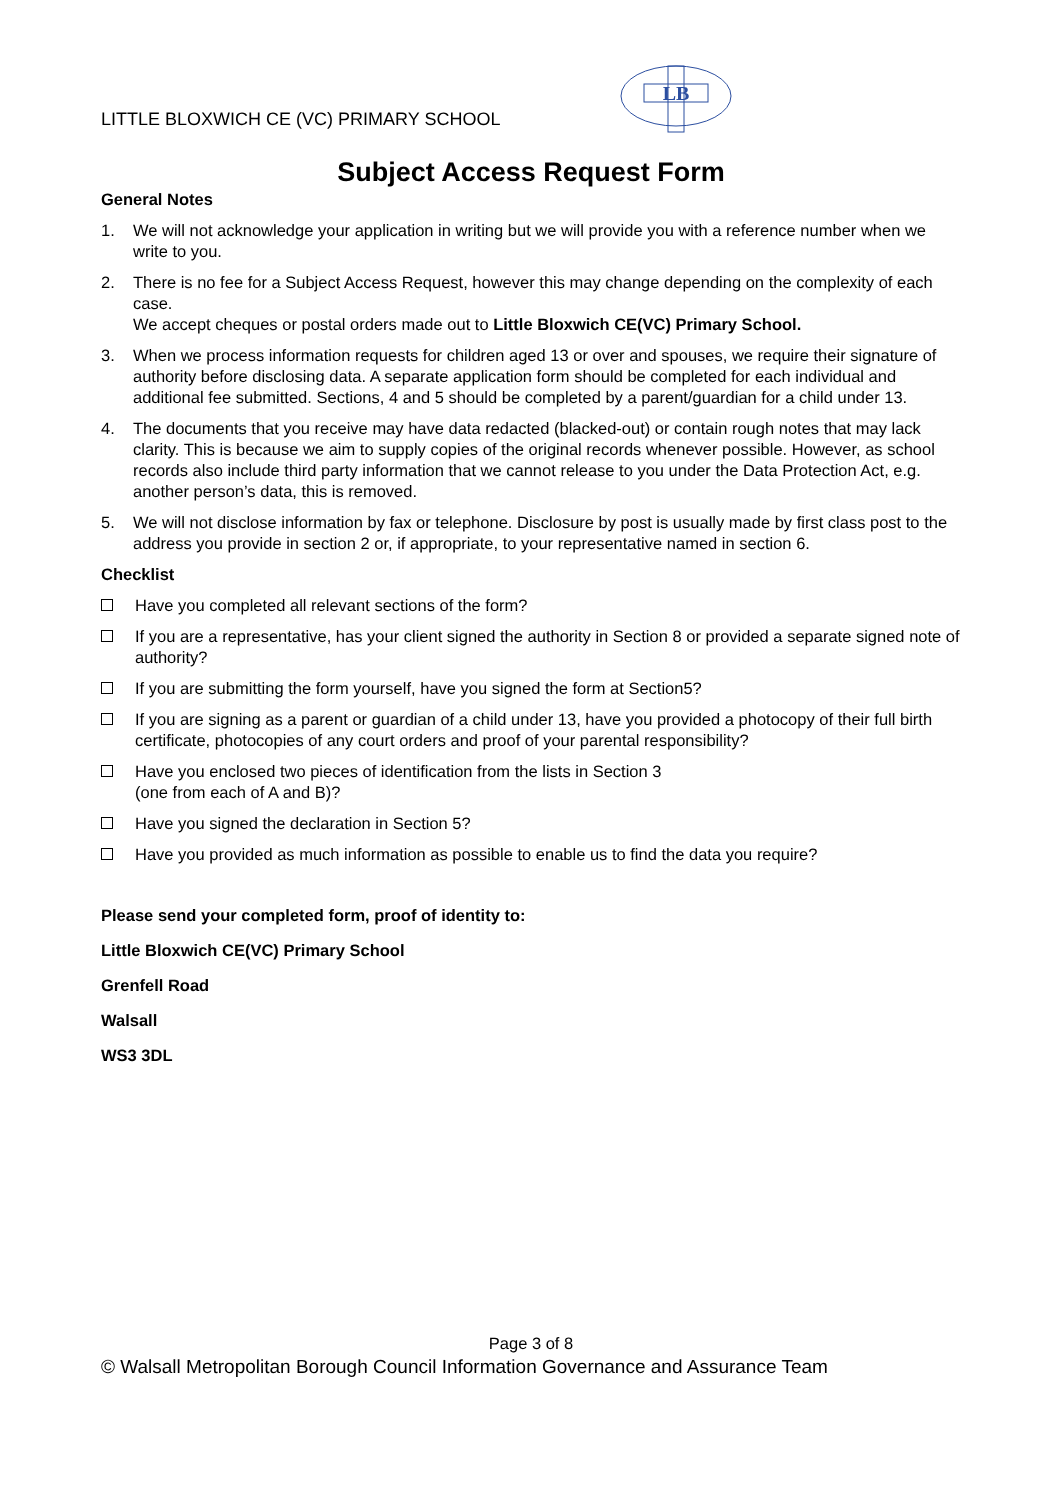LITTLE BLOXWICH CE (VC) PRIMARY SCHOOL
LB
Subject Access Request Form
General Notes
1. We will not acknowledge your application in writing but we will provide you with a reference number when we write to you.
2. There is no fee for a Subject Access Request, however this may change depending on the complexity of each case.
We accept cheques or postal orders made out to Little Bloxwich CE(VC) Primary School.
3. When we process information requests for children aged 13 or over and spouses, we require their signature of authority before disclosing data. A separate application form should be completed for each individual and additional fee submitted. Sections, 4 and 5 should be completed by a parent/guardian for a child under 13.
4. The documents that you receive may have data redacted (blacked-out) or contain rough notes that may lack clarity. This is because we aim to supply copies of the original records whenever possible. However, as school records also include third party information that we cannot release to you under the Data Protection Act, e.g. another person’s data, this is removed.
5. We will not disclose information by fax or telephone. Disclosure by post is usually made by first class post to the address you provide in section 2 or, if appropriate, to your representative named in section 6.
Checklist
Have you completed all relevant sections of the form?
If you are a representative, has your client signed the authority in Section 8 or provided a separate signed note of authority?
If you are submitting the form yourself, have you signed the form at Section5?
If you are signing as a parent or guardian of a child under 13, have you provided a photocopy of their full birth certificate, photocopies of any court orders and proof of your parental responsibility?
Have you enclosed two pieces of identification from the lists in Section 3
(one from each of A and B)?
Have you signed the declaration in Section 5?
Have you provided as much information as possible to enable us to find the data you require?
Please send your completed form, proof of identity to:
Little Bloxwich CE(VC) Primary School
Grenfell Road
Walsall
WS3 3DL
Page 3 of 8
© Walsall Metropolitan Borough Council Information Governance and Assurance Team